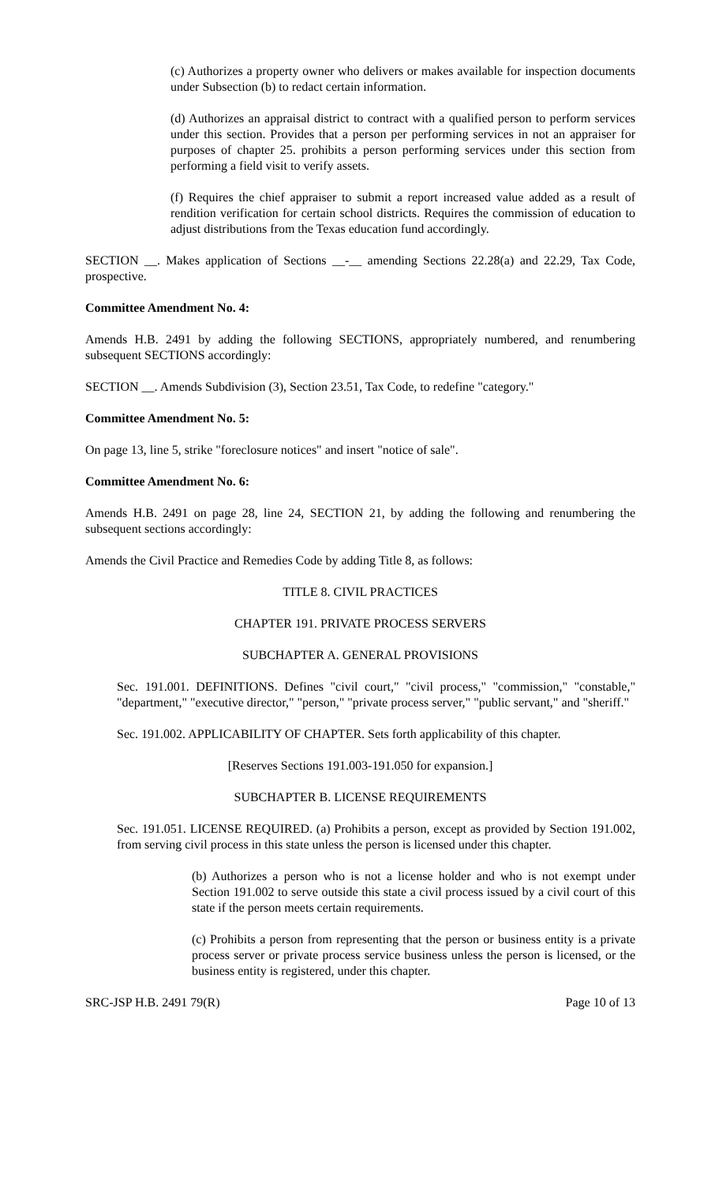(c) Authorizes a property owner who delivers or makes available for inspection documents under Subsection (b) to redact certain information.
(d) Authorizes an appraisal district to contract with a qualified person to perform services under this section. Provides that a person per performing services in not an appraiser for purposes of chapter 25. prohibits a person performing services under this section from performing a field visit to verify assets.
(f) Requires the chief appraiser to submit a report increased value added as a result of rendition verification for certain school districts. Requires the commission of education to adjust distributions from the Texas education fund accordingly.
SECTION __. Makes application of Sections __-__ amending Sections 22.28(a) and 22.29, Tax Code, prospective.
Committee Amendment No. 4:
Amends H.B. 2491 by adding the following SECTIONS, appropriately numbered, and renumbering subsequent SECTIONS accordingly:
SECTION __. Amends Subdivision (3), Section 23.51, Tax Code, to redefine "category."
Committee Amendment No. 5:
On page 13, line 5, strike "foreclosure notices" and insert "notice of sale".
Committee Amendment No. 6:
Amends H.B. 2491 on page 28, line 24, SECTION 21, by adding the following and renumbering the subsequent sections accordingly:
Amends the Civil Practice and Remedies Code by adding Title 8, as follows:
TITLE 8. CIVIL PRACTICES
CHAPTER 191. PRIVATE PROCESS SERVERS
SUBCHAPTER A. GENERAL PROVISIONS
Sec. 191.001. DEFINITIONS. Defines "civil court," "civil process," "commission," "constable," "department," "executive director," "person," "private process server," "public servant," and "sheriff."
Sec. 191.002. APPLICABILITY OF CHAPTER. Sets forth applicability of this chapter.
[Reserves Sections 191.003-191.050 for expansion.]
SUBCHAPTER B. LICENSE REQUIREMENTS
Sec. 191.051. LICENSE REQUIRED. (a) Prohibits a person, except as provided by Section 191.002, from serving civil process in this state unless the person is licensed under this chapter.
(b) Authorizes a person who is not a license holder and who is not exempt under Section 191.002 to serve outside this state a civil process issued by a civil court of this state if the person meets certain requirements.
(c) Prohibits a person from representing that the person or business entity is a private process server or private process service business unless the person is licensed, or the business entity is registered, under this chapter.
SRC-JSP H.B. 2491 79(R) Page 10 of 13